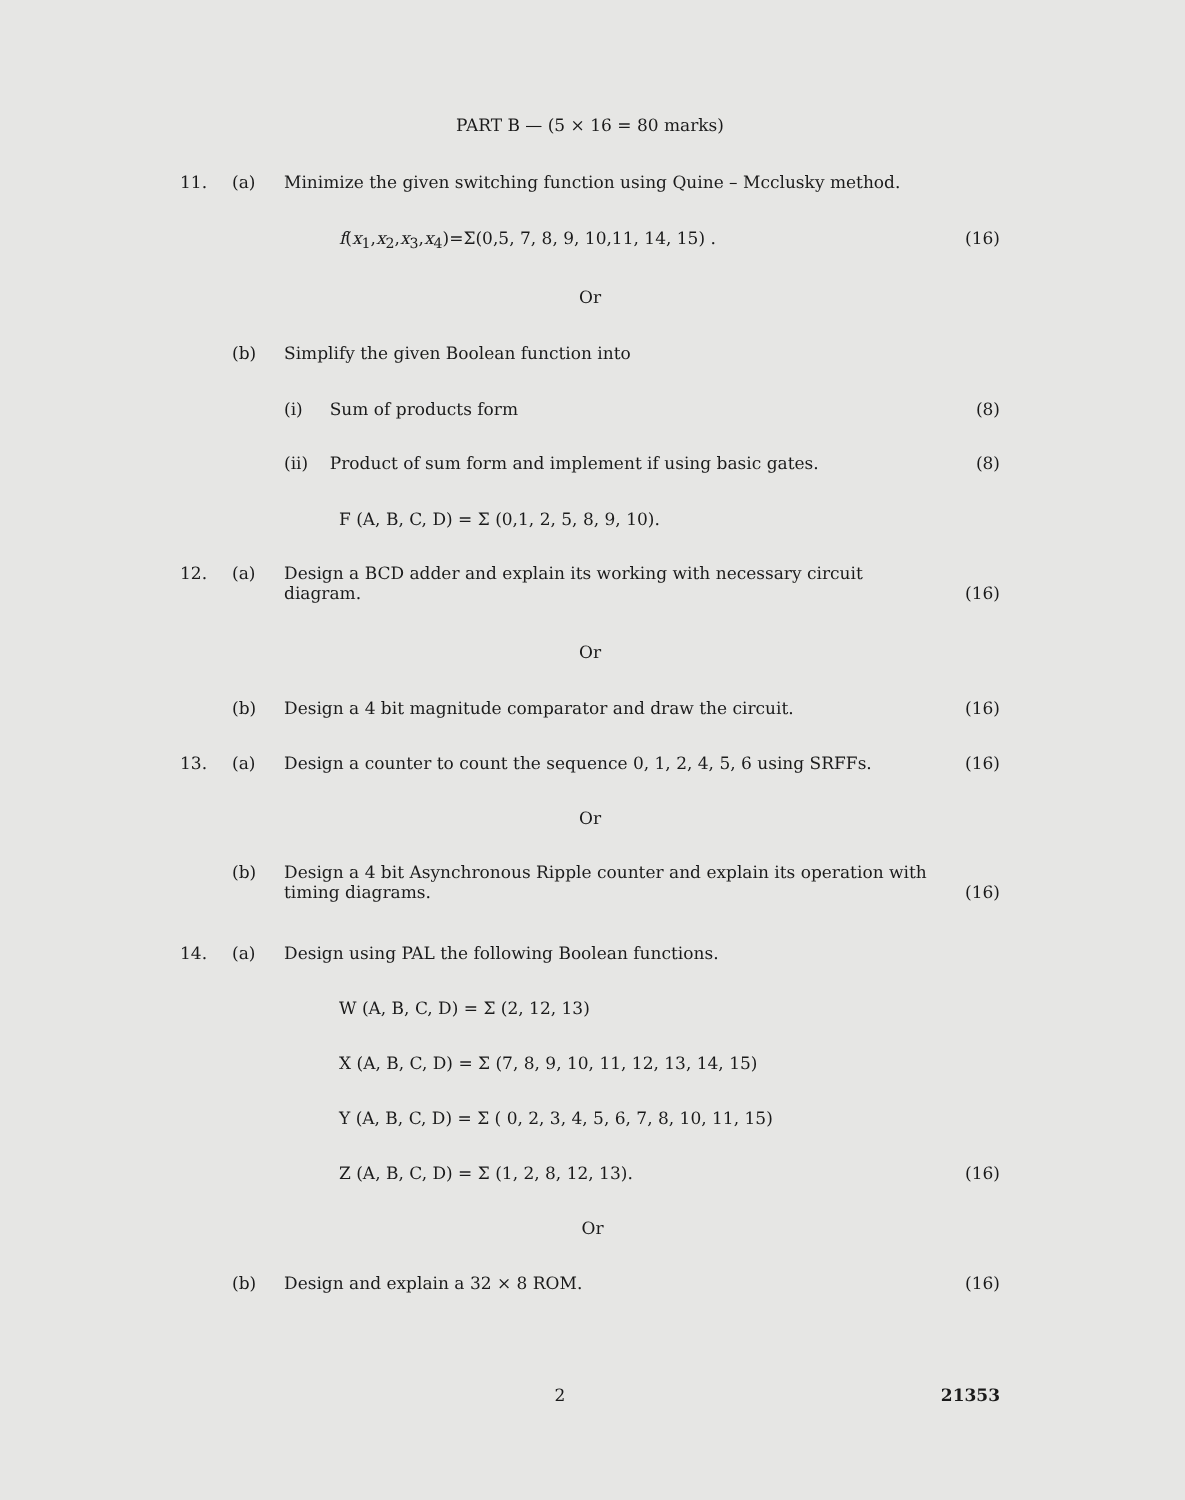PART B — (5 × 16 = 80 marks)
11. (a) Minimize the given switching function using Quine – Mcclusky method.
f(x<sub>1</sub>,x<sub>2</sub>,x<sub>3</sub>,x<sub>4</sub>)=Σ(0,5, 7, 8, 9, 10,11, 14, 15) . (16)
Or
(b) Simplify the given Boolean function into
(i) Sum of products form (8)
(ii) Product of sum form and implement if using basic gates. (8)
F (A, B, C, D) = Σ (0,1, 2, 5, 8, 9, 10).
12. (a) Design a BCD adder and explain its working with necessary circuit diagram. (16)
Or
(b) Design a 4 bit magnitude comparator and draw the circuit. (16)
13. (a) Design a counter to count the sequence 0, 1, 2, 4, 5, 6 using SRFFs. (16)
Or
(b) Design a 4 bit Asynchronous Ripple counter and explain its operation with timing diagrams. (16)
14. (a) Design using PAL the following Boolean functions.
W (A, B, C, D) = Σ (2, 12, 13)
X (A, B, C, D) = Σ (7, 8, 9, 10, 11, 12, 13, 14, 15)
Y (A, B, C, D) = Σ ( 0, 2, 3, 4, 5, 6, 7, 8, 10, 11, 15)
Z (A, B, C, D) = Σ (1, 2, 8, 12, 13). (16)
Or
(b) Design and explain a 32 × 8 ROM. (16)
2 21353